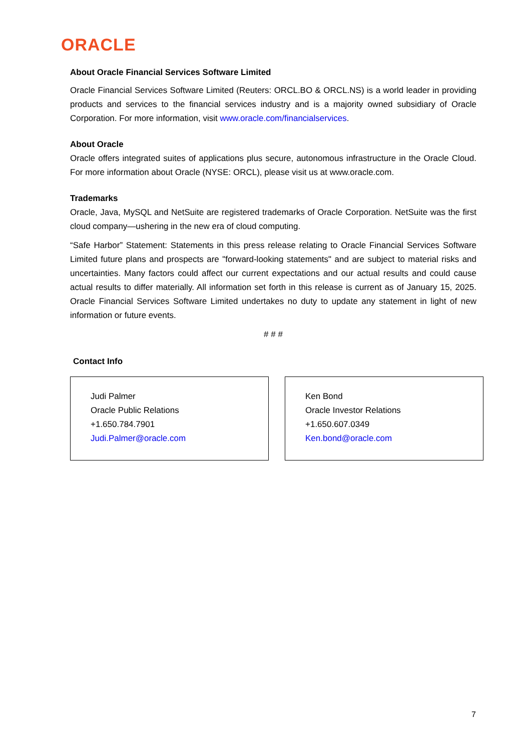ORACLE
About Oracle Financial Services Software Limited
Oracle Financial Services Software Limited (Reuters: ORCL.BO & ORCL.NS) is a world leader in providing products and services to the financial services industry and is a majority owned subsidiary of Oracle Corporation. For more information, visit www.oracle.com/financialservices.
About Oracle
Oracle offers integrated suites of applications plus secure, autonomous infrastructure in the Oracle Cloud. For more information about Oracle (NYSE: ORCL), please visit us at www.oracle.com.
Trademarks
Oracle, Java, MySQL and NetSuite are registered trademarks of Oracle Corporation. NetSuite was the first cloud company—ushering in the new era of cloud computing.
“Safe Harbor” Statement: Statements in this press release relating to Oracle Financial Services Software Limited future plans and prospects are "forward-looking statements" and are subject to material risks and uncertainties. Many factors could affect our current expectations and our actual results and could cause actual results to differ materially. All information set forth in this release is current as of January 15, 2025. Oracle Financial Services Software Limited undertakes no duty to update any statement in light of new information or future events.
# # #
Contact Info
Judi Palmer
Oracle Public Relations
+1.650.784.7901
Judi.Palmer@oracle.com
Ken Bond
Oracle Investor Relations
+1.650.607.0349
Ken.bond@oracle.com
7